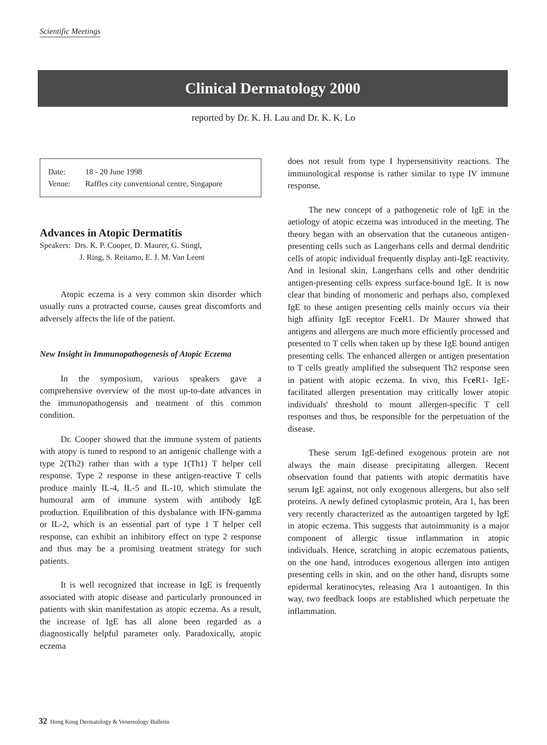Scientific Meetings
Clinical Dermatology 2000
reported by Dr. K. H. Lau and Dr. K. K. Lo
| Date: | 18 - 20 June 1998 |
| Venue: | Raffles city conventional centre, Singapore |
Advances in Atopic Dermatitis
Speakers: Drs. K. P. Cooper, D. Maurer, G. Stingl,
J. Ring, S. Reitamo, E. J. M. Van Leent
Atopic eczema is a very common skin disorder which usually runs a protracted course, causes great discomforts and adversely affects the life of the patient.
New Insight in Immunopathogenesis of Atopic Eczema
In the symposium, various speakers gave a comprehensive overview of the most up-to-date advances in the immunopathogensis and treatment of this common condition.
Dr. Cooper showed that the immune system of patients with atopy is tuned to respond to an antigenic challenge with a type 2(Th2) rather than with a type 1(Th1) T helper cell response. Type 2 response in these antigen-reactive T cells produce mainly IL-4, IL-5 and IL-10, which stimulate the humoural arm of immune system with antibody IgE production. Equilibration of this dysbalance with IFN-gamma or IL-2, which is an essential part of type 1 T helper cell response, can exhibit an inhibitory effect on type 2 response and thus may be a promising treatment strategy for such patients.
It is well recognized that increase in IgE is frequently associated with atopic disease and particularly pronounced in patients with skin manifestation as atopic eczema. As a result, the increase of IgE has all alone been regarded as a diagnostically helpful parameter only. Paradoxically, atopic eczema
does not result from type I hypersensitivity reactions. The immunological response is rather similar to type IV immune response.
The new concept of a pathogenetic role of IgE in the aetiology of atopic eczema was introduced in the meeting. The theory began with an observation that the cutaneous antigen-presenting cells such as Langerhans cells and dermal dendritic cells of atopic individual frequently display anti-IgE reactivity. And in lesional skin, Langerhans cells and other dendritic antigen-presenting cells express surface-bound IgE. It is now clear that binding of monomeric and perhaps also, complexed IgE to these antigen presenting cells mainly occurs via their high affinity IgE receptor Fce R1. Dr Maurer showed that antigens and allergens are much more efficiently processed and presented to T cells when taken up by these IgE bound antigen presenting cells. The enhanced allergen or antigen presentation to T cells greatly amplified the subsequent Th2 response seen in patient with atopic eczema. In vivo, this Fce R1- IgE-facilitated allergen presentation may critically lower atopic individuals' threshold to mount allergen-specific T cell responses and thus, be responsible for the perpetuation of the disease.
These serum IgE-defined exogenous protein are not always the main disease precipitating allergen. Recent observation found that patients with atopic dermatitis have serum IgE against, not only exogenous allergens, but also self proteins. A newly defined cytoplasmic protein, Ara 1, has been very recently characterized as the autoantigen targeted by IgE in atopic eczema. This suggests that autoimmunity is a major component of allergic tissue inflammation in atopic individuals. Hence, scratching in atopic eczematous patients, on the one hand, introduces exogenous allergen into antigen presenting cells in skin, and on the other hand, disrupts some epidermal keratinocytes, releasing Ara 1 autoantigen. In this way, two feedback loops are established which perpetuate the inflammation.
32 Hong Kong Dermatology & Venereology Bulletin